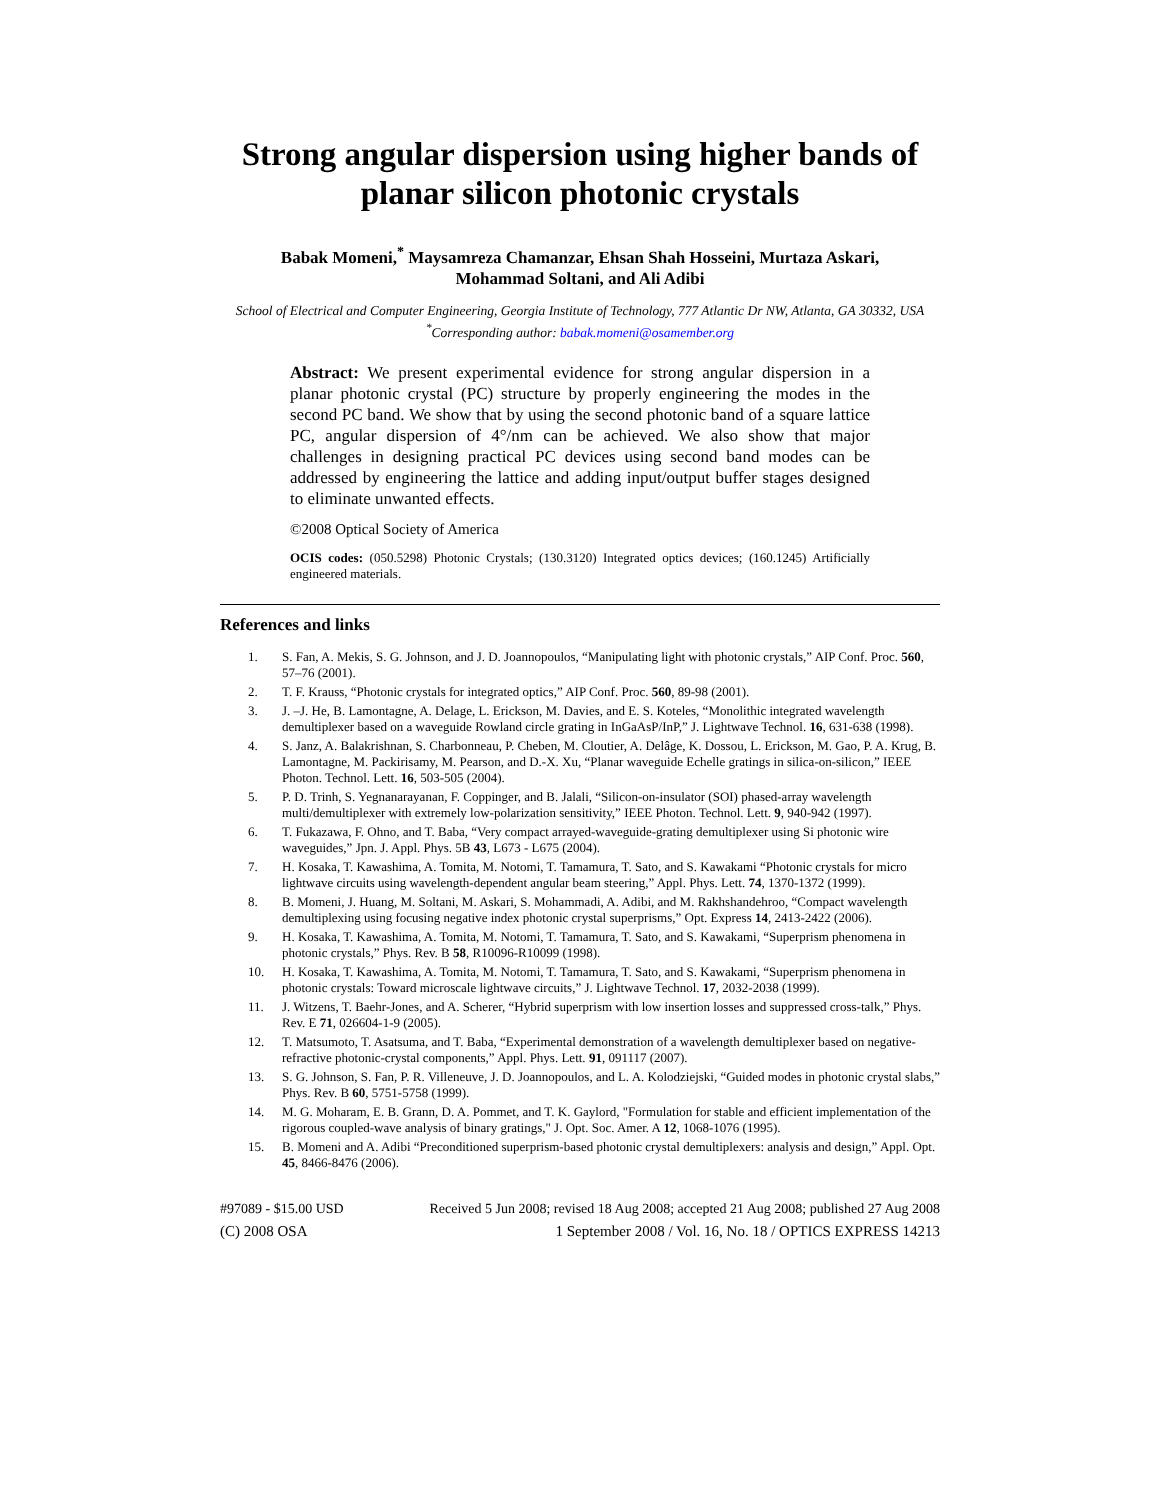Strong angular dispersion using higher bands of planar silicon photonic crystals
Babak Momeni,<sup>*</sup> Maysamreza Chamanzar, Ehsan Shah Hosseini, Murtaza Askari,
Mohammad Soltani, and Ali Adibi
School of Electrical and Computer Engineering, Georgia Institute of Technology, 777 Atlantic Dr NW, Atlanta, GA 30332, USA
<sup>*</sup> Corresponding author: babak.momeni@osamember.org
Abstract: We present experimental evidence for strong angular dispersion in a planar photonic crystal (PC) structure by properly engineering the modes in the second PC band. We show that by using the second photonic band of a square lattice PC, angular dispersion of 4°/nm can be achieved. We also show that major challenges in designing practical PC devices using second band modes can be addressed by engineering the lattice and adding input/output buffer stages designed to eliminate unwanted effects.
©2008 Optical Society of America
OCIS codes: (050.5298) Photonic Crystals; (130.3120) Integrated optics devices; (160.1245) Artificially engineered materials.
References and links
1. S. Fan, A. Mekis, S. G. Johnson, and J. D. Joannopoulos, “Manipulating light with photonic crystals,” AIP Conf. Proc. 560, 57–76 (2001).
2. T. F. Krauss, “Photonic crystals for integrated optics,” AIP Conf. Proc. 560, 89-98 (2001).
3. J. –J. He, B. Lamontagne, A. Delage, L. Erickson, M. Davies, and E. S. Koteles, “Monolithic integrated wavelength demultiplexer based on a waveguide Rowland circle grating in InGaAsP/InP,” J. Lightwave Technol. 16, 631-638 (1998).
4. S. Janz, A. Balakrishnan, S. Charbonneau, P. Cheben, M. Cloutier, A. Delâge, K. Dossou, L. Erickson, M. Gao, P. A. Krug, B. Lamontagne, M. Packirisamy, M. Pearson, and D.-X. Xu, “Planar waveguide Echelle gratings in silica-on-silicon,” IEEE Photon. Technol. Lett. 16, 503-505 (2004).
5. P. D. Trinh, S. Yegnanarayanan, F. Coppinger, and B. Jalali, “Silicon-on-insulator (SOI) phased-array wavelength multi/demultiplexer with extremely low-polarization sensitivity,” IEEE Photon. Technol. Lett. 9, 940-942 (1997).
6. T. Fukazawa, F. Ohno, and T. Baba, “Very compact arrayed-waveguide-grating demultiplexer using Si photonic wire waveguides,” Jpn. J. Appl. Phys. 5B 43, L673 - L675 (2004).
7. H. Kosaka, T. Kawashima, A. Tomita, M. Notomi, T. Tamamura, T. Sato, and S. Kawakami “Photonic crystals for micro lightwave circuits using wavelength-dependent angular beam steering,” Appl. Phys. Lett. 74, 1370-1372 (1999).
8. B. Momeni, J. Huang, M. Soltani, M. Askari, S. Mohammadi, A. Adibi, and M. Rakhshandehroo, “Compact wavelength demultiplexing using focusing negative index photonic crystal superprisms,” Opt. Express 14, 2413-2422 (2006).
9. H. Kosaka, T. Kawashima, A. Tomita, M. Notomi, T. Tamamura, T. Sato, and S. Kawakami, “Superprism phenomena in photonic crystals,” Phys. Rev. B 58, R10096-R10099 (1998).
10. H. Kosaka, T. Kawashima, A. Tomita, M. Notomi, T. Tamamura, T. Sato, and S. Kawakami, “Superprism phenomena in photonic crystals: Toward microscale lightwave circuits,” J. Lightwave Technol. 17, 2032-2038 (1999).
11. J. Witzens, T. Baehr-Jones, and A. Scherer, “Hybrid superprism with low insertion losses and suppressed cross-talk,” Phys. Rev. E 71, 026604-1-9 (2005).
12. T. Matsumoto, T. Asatsuma, and T. Baba, “Experimental demonstration of a wavelength demultiplexer based on negative-refractive photonic-crystal components,” Appl. Phys. Lett. 91, 091117 (2007).
13. S. G. Johnson, S. Fan, P. R. Villeneuve, J. D. Joannopoulos, and L. A. Kolodziejski, “Guided modes in photonic crystal slabs,” Phys. Rev. B 60, 5751-5758 (1999).
14. M. G. Moharam, E. B. Grann, D. A. Pommet, and T. K. Gaylord, "Formulation for stable and efficient implementation of the rigorous coupled-wave analysis of binary gratings," J. Opt. Soc. Amer. A 12, 1068-1076 (1995).
15. B. Momeni and A. Adibi “Preconditioned superprism-based photonic crystal demultiplexers: analysis and design,” Appl. Opt. 45, 8466-8476 (2006).
#97089 - $15.00 USD Received 5 Jun 2008; revised 18 Aug 2008; accepted 21 Aug 2008; published 27 Aug 2008
(C) 2008 OSA 1 September 2008 / Vol. 16, No. 18 / OPTICS EXPRESS 14213